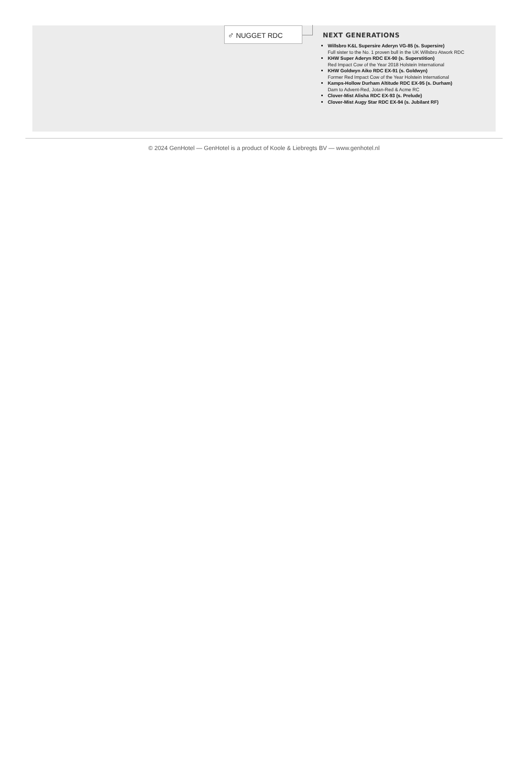♂ NUGGET RDC
NEXT GENERATIONS
Willsbro K&L Supersire Aderyn VG-85 (s. Supersire)
Full sister to the No. 1 proven bull in the UK Willsbro Atwork RDC
KHW Super Aderyn RDC EX-90 (s. Superstition)
Red Impact Cow of the Year 2018 Holstein International
KHW Goldwyn Aiko RDC EX-91 (s. Goldwyn)
Former Red Impact Cow of the Year Holstein International
Kamps-Hollow Durham Altitude RDC EX-95 (s. Durham)
Dam to Advent-Red, Jotan-Red & Acme RC
Clover-Mist Alisha RDC EX-93 (s. Prelude)
Clover-Mist Augy Star RDC EX-94 (s. Jubilant RF)
© 2024 GenHotel — GenHotel is a product of Koole & Liebregts BV — www.genhotel.nl